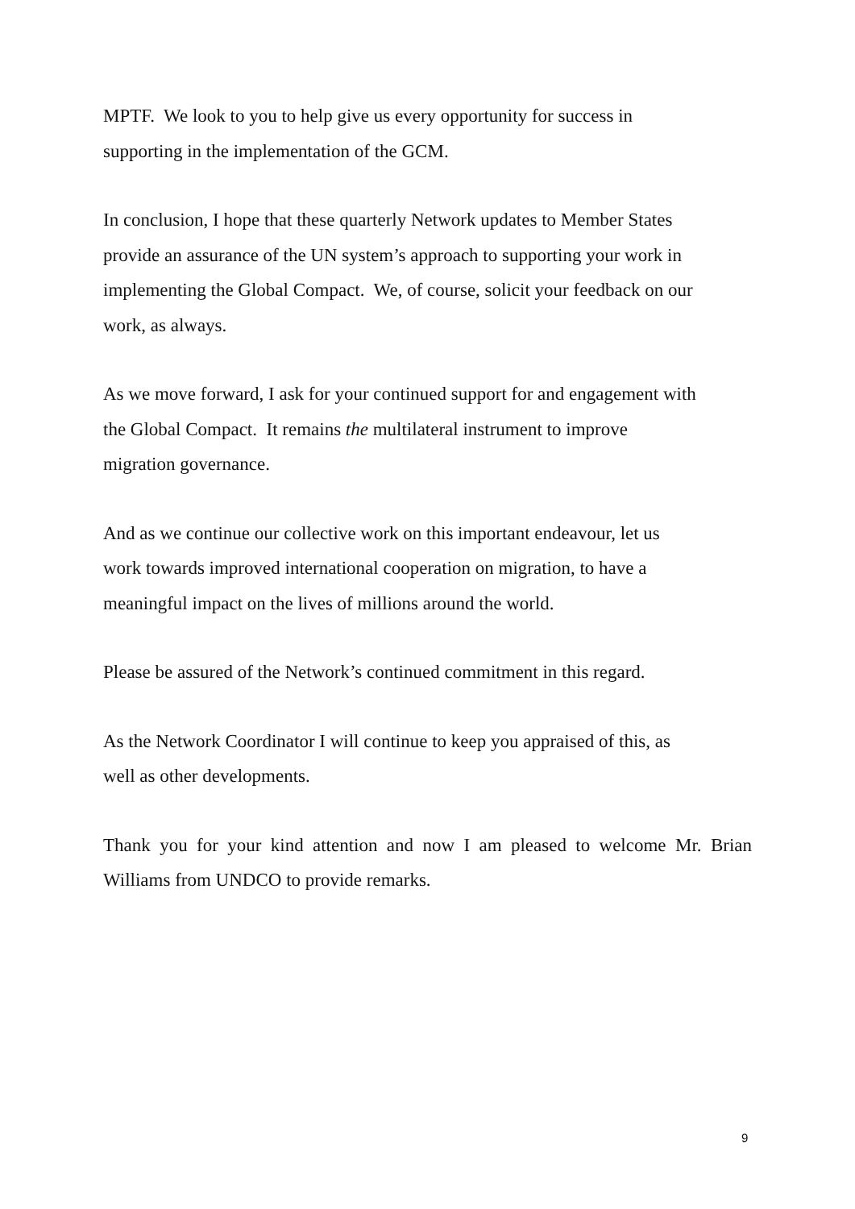MPTF. We look to you to help give us every opportunity for success in
supporting in the implementation of the GCM.
In conclusion, I hope that these quarterly Network updates to Member States
provide an assurance of the UN system’s approach to supporting your work in
implementing the Global Compact. We, of course, solicit your feedback on our
work, as always.
As we move forward, I ask for your continued support for and engagement with
the Global Compact. It remains the multilateral instrument to improve
migration governance.
And as we continue our collective work on this important endeavour, let us
work towards improved international cooperation on migration, to have a
meaningful impact on the lives of millions around the world.
Please be assured of the Network’s continued commitment in this regard.
As the Network Coordinator I will continue to keep you appraised of this, as
well as other developments.
Thank you for your kind attention and now I am pleased to welcome Mr. Brian Williams from UNDCO to provide remarks.
9